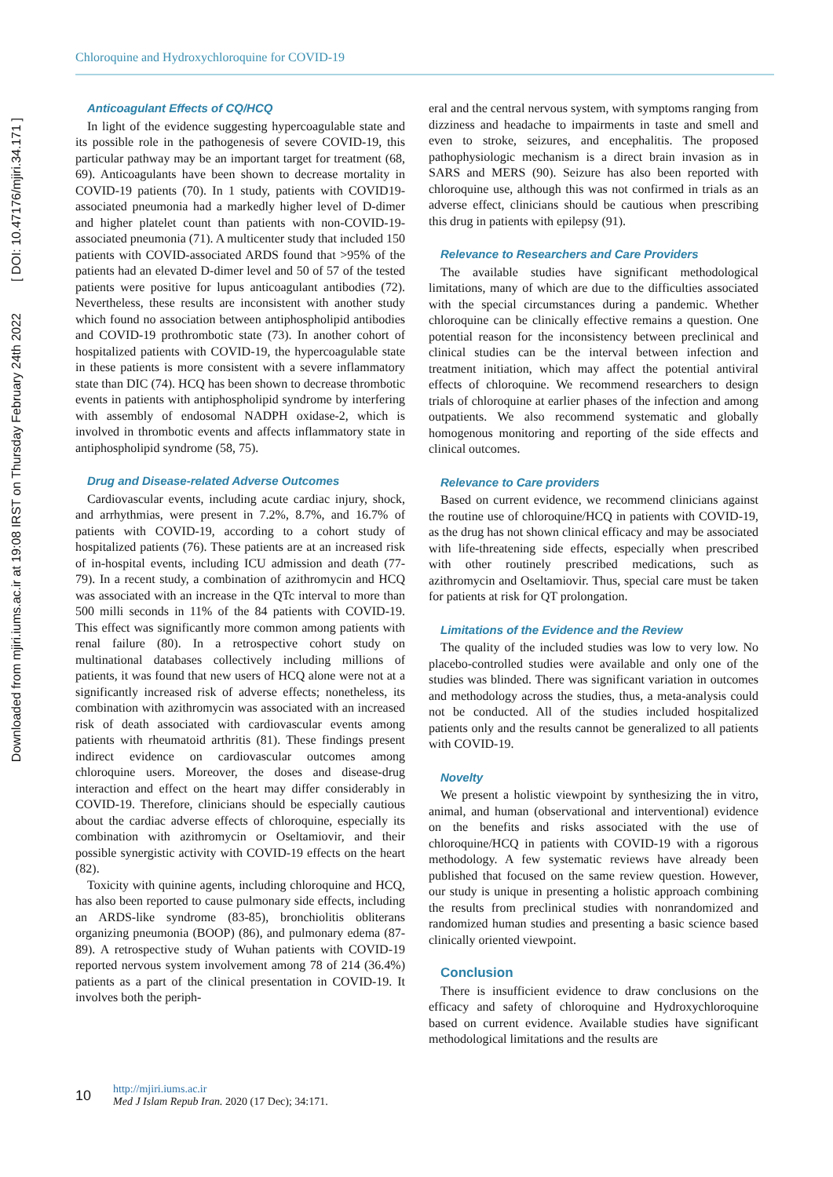Downloaded from mjiri.iums.ac.ir at 19:08 IRST on Thursday February 24th 2022 [ DOI: 10.47176/mjiri.34.171 ]
Chloroquine and Hydroxychloroquine for COVID-19
Anticoagulant Effects of CQ/HCQ
In light of the evidence suggesting hypercoagulable state and its possible role in the pathogenesis of severe COVID-19, this particular pathway may be an important target for treatment (68, 69). Anticoagulants have been shown to decrease mortality in COVID-19 patients (70). In 1 study, patients with COVID19-associated pneumonia had a markedly higher level of D-dimer and higher platelet count than patients with non-COVID-19-associated pneumonia (71). A multicenter study that included 150 patients with COVID-associated ARDS found that >95% of the patients had an elevated D-dimer level and 50 of 57 of the tested patients were positive for lupus anticoagulant antibodies (72). Nevertheless, these results are inconsistent with another study which found no association between antiphospholipid antibodies and COVID-19 prothrombotic state (73). In another cohort of hospitalized patients with COVID-19, the hypercoagulable state in these patients is more consistent with a severe inflammatory state than DIC (74). HCQ has been shown to decrease thrombotic events in patients with antiphospholipid syndrome by interfering with assembly of endosomal NADPH oxidase-2, which is involved in thrombotic events and affects inflammatory state in antiphospholipid syndrome (58, 75).
Drug and Disease-related Adverse Outcomes
Cardiovascular events, including acute cardiac injury, shock, and arrhythmias, were present in 7.2%, 8.7%, and 16.7% of patients with COVID-19, according to a cohort study of hospitalized patients (76). These patients are at an increased risk of in-hospital events, including ICU admission and death (77-79). In a recent study, a combination of azithromycin and HCQ was associated with an increase in the QTc interval to more than 500 milli seconds in 11% of the 84 patients with COVID-19. This effect was significantly more common among patients with renal failure (80). In a retrospective cohort study on multinational databases collectively including millions of patients, it was found that new users of HCQ alone were not at a significantly increased risk of adverse effects; nonetheless, its combination with azithromycin was associated with an increased risk of death associated with cardiovascular events among patients with rheumatoid arthritis (81). These findings present indirect evidence on cardiovascular outcomes among chloroquine users. Moreover, the doses and disease-drug interaction and effect on the heart may differ considerably in COVID-19. Therefore, clinicians should be especially cautious about the cardiac adverse effects of chloroquine, especially its combination with azithromycin or Oseltamiovir, and their possible synergistic activity with COVID-19 effects on the heart (82).
Toxicity with quinine agents, including chloroquine and HCQ, has also been reported to cause pulmonary side effects, including an ARDS-like syndrome (83-85), bronchiolitis obliterans organizing pneumonia (BOOP) (86), and pulmonary edema (87-89). A retrospective study of Wuhan patients with COVID-19 reported nervous system involvement among 78 of 214 (36.4%) patients as a part of the clinical presentation in COVID-19. It involves both the periph-
eral and the central nervous system, with symptoms ranging from dizziness and headache to impairments in taste and smell and even to stroke, seizures, and encephalitis. The proposed pathophysiologic mechanism is a direct brain invasion as in SARS and MERS (90). Seizure has also been reported with chloroquine use, although this was not confirmed in trials as an adverse effect, clinicians should be cautious when prescribing this drug in patients with epilepsy (91).
Relevance to Researchers and Care Providers
The available studies have significant methodological limitations, many of which are due to the difficulties associated with the special circumstances during a pandemic. Whether chloroquine can be clinically effective remains a question. One potential reason for the inconsistency between preclinical and clinical studies can be the interval between infection and treatment initiation, which may affect the potential antiviral effects of chloroquine. We recommend researchers to design trials of chloroquine at earlier phases of the infection and among outpatients. We also recommend systematic and globally homogenous monitoring and reporting of the side effects and clinical outcomes.
Relevance to Care providers
Based on current evidence, we recommend clinicians against the routine use of chloroquine/HCQ in patients with COVID-19, as the drug has not shown clinical efficacy and may be associated with life-threatening side effects, especially when prescribed with other routinely prescribed medications, such as azithromycin and Oseltamiovir. Thus, special care must be taken for patients at risk for QT prolongation.
Limitations of the Evidence and the Review
The quality of the included studies was low to very low. No placebo-controlled studies were available and only one of the studies was blinded. There was significant variation in outcomes and methodology across the studies, thus, a meta-analysis could not be conducted. All of the studies included hospitalized patients only and the results cannot be generalized to all patients with COVID-19.
Novelty
We present a holistic viewpoint by synthesizing the in vitro, animal, and human (observational and interventional) evidence on the benefits and risks associated with the use of chloroquine/HCQ in patients with COVID-19 with a rigorous methodology. A few systematic reviews have already been published that focused on the same review question. However, our study is unique in presenting a holistic approach combining the results from preclinical studies with nonrandomized and randomized human studies and presenting a basic science based clinically oriented viewpoint.
Conclusion
There is insufficient evidence to draw conclusions on the efficacy and safety of chloroquine and Hydroxychloroquine based on current evidence. Available studies have significant methodological limitations and the results are
10
http://mjiri.iums.ac.ir
Med J Islam Repub Iran. 2020 (17 Dec); 34:171.